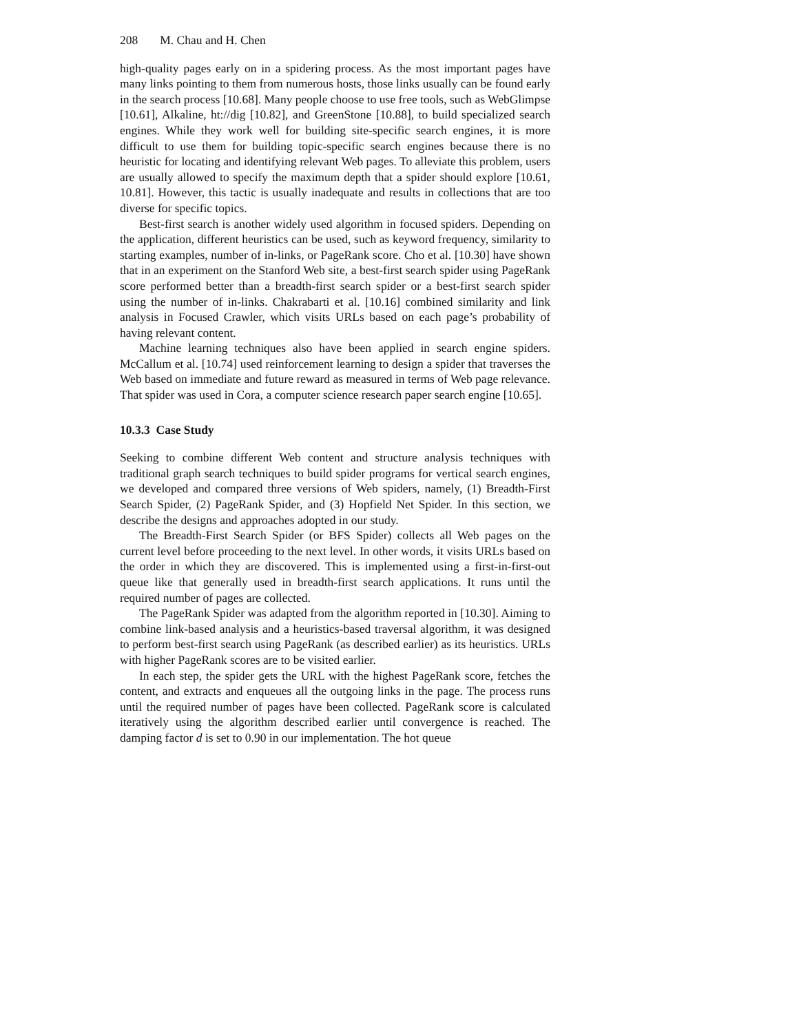208 M. Chau and H. Chen
high-quality pages early on in a spidering process. As the most important pages have many links pointing to them from numerous hosts, those links usually can be found early in the search process [10.68]. Many people choose to use free tools, such as WebGlimpse [10.61], Alkaline, ht://dig [10.82], and GreenStone [10.88], to build specialized search engines. While they work well for building site-specific search engines, it is more difficult to use them for building topic-specific search engines because there is no heuristic for locating and identifying relevant Web pages. To alleviate this problem, users are usually allowed to specify the maximum depth that a spider should explore [10.61, 10.81]. However, this tactic is usually inadequate and results in collections that are too diverse for specific topics.
Best-first search is another widely used algorithm in focused spiders. Depending on the application, different heuristics can be used, such as keyword frequency, similarity to starting examples, number of in-links, or PageRank score. Cho et al. [10.30] have shown that in an experiment on the Stanford Web site, a best-first search spider using PageRank score performed better than a breadth-first search spider or a best-first search spider using the number of in-links. Chakrabarti et al. [10.16] combined similarity and link analysis in Focused Crawler, which visits URLs based on each page’s probability of having relevant content.
Machine learning techniques also have been applied in search engine spiders. McCallum et al. [10.74] used reinforcement learning to design a spider that traverses the Web based on immediate and future reward as measured in terms of Web page relevance. That spider was used in Cora, a computer science research paper search engine [10.65].
10.3.3 Case Study
Seeking to combine different Web content and structure analysis techniques with traditional graph search techniques to build spider programs for vertical search engines, we developed and compared three versions of Web spiders, namely, (1) Breadth-First Search Spider, (2) PageRank Spider, and (3) Hopfield Net Spider. In this section, we describe the designs and approaches adopted in our study.
The Breadth-First Search Spider (or BFS Spider) collects all Web pages on the current level before proceeding to the next level. In other words, it visits URLs based on the order in which they are discovered. This is implemented using a first-in-first-out queue like that generally used in breadth-first search applications. It runs until the required number of pages are collected.
The PageRank Spider was adapted from the algorithm reported in [10.30]. Aiming to combine link-based analysis and a heuristics-based traversal algorithm, it was designed to perform best-first search using PageRank (as described earlier) as its heuristics. URLs with higher PageRank scores are to be visited earlier.
In each step, the spider gets the URL with the highest PageRank score, fetches the content, and extracts and enqueues all the outgoing links in the page. The process runs until the required number of pages have been collected. PageRank score is calculated iteratively using the algorithm described earlier until convergence is reached. The damping factor d is set to 0.90 in our implementation. The hot queue